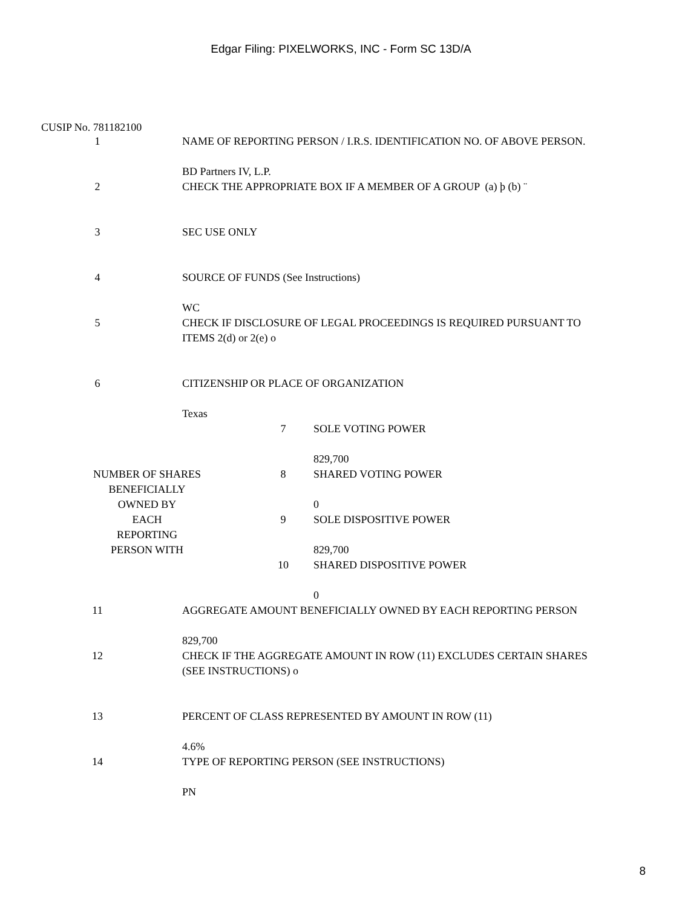Edgar Filing: PIXELWORKS, INC - Form SC 13D/A
CUSIP No. 781182100
| 1 | NAME OF REPORTING PERSON / I.R.S. IDENTIFICATION NO. OF ABOVE PERSON. BD Partners IV, L.P. |
| 2 | CHECK THE APPROPRIATE BOX IF A MEMBER OF A GROUP (a) þ (b) ¨ |
| 3 | SEC USE ONLY |
| 4 | SOURCE OF FUNDS (See Instructions) WC |
| 5 | CHECK IF DISCLOSURE OF LEGAL PROCEEDINGS IS REQUIRED PURSUANT TO ITEMS 2(d) or 2(e) o |
| 6 | CITIZENSHIP OR PLACE OF ORGANIZATION Texas |
| NUMBER OF SHARES BENEFICIALLY OWNED BY EACH REPORTING PERSON WITH | 7 | SOLE VOTING POWER 829,700 |
| | 8 | SHARED VOTING POWER 0 |
| | 9 | SOLE DISPOSITIVE POWER 829,700 |
| | 10 | SHARED DISPOSITIVE POWER 0 |
| 11 | AGGREGATE AMOUNT BENEFICIALLY OWNED BY EACH REPORTING PERSON 829,700 |
| 12 | CHECK IF THE AGGREGATE AMOUNT IN ROW (11) EXCLUDES CERTAIN SHARES (SEE INSTRUCTIONS) o |
| 13 | PERCENT OF CLASS REPRESENTED BY AMOUNT IN ROW (11) 4.6% |
| 14 | TYPE OF REPORTING PERSON (SEE INSTRUCTIONS) PN |
8